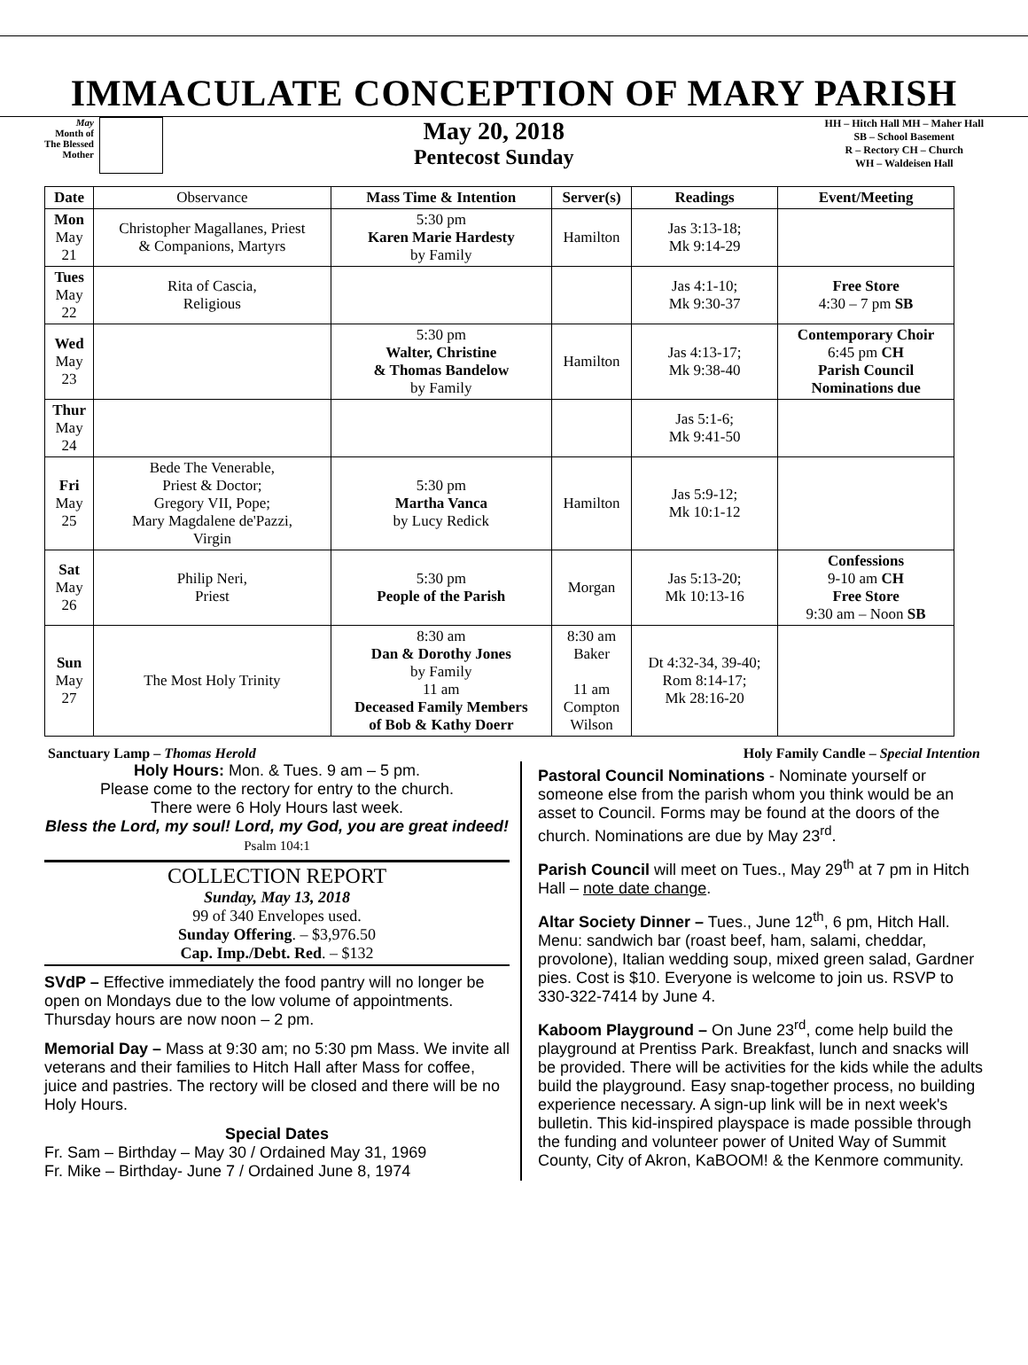IMMACULATE CONCEPTION OF MARY PARISH
May
Month of
The Blessed
Mother
May 20, 2018
Pentecost Sunday
HH – Hitch Hall MH – Maher Hall
SB – School Basement
R – Rectory CH – Church
WH – Waldeisen Hall
| Date | Observance | Mass Time & Intention | Server(s) | Readings | Event/Meeting |
| --- | --- | --- | --- | --- | --- |
| Mon May 21 | Christopher Magallanes, Priest & Companions, Martyrs | 5:30 pm Karen Marie Hardesty by Family | Hamilton | Jas 3:13-18; Mk 9:14-29 | |
| Tues May 22 | Rita of Cascia, Religious | | | Jas 4:1-10; Mk 9:30-37 | Free Store 4:30 – 7 pm SB |
| Wed May 23 | | 5:30 pm Walter, Christine & Thomas Bandelow by Family | Hamilton | Jas 4:13-17; Mk 9:38-40 | Contemporary Choir 6:45 pm CH Parish Council Nominations due |
| Thur May 24 | | | | Jas 5:1-6; Mk 9:41-50 | |
| Fri May 25 | Bede The Venerable, Priest & Doctor; Gregory VII, Pope; Mary Magdalene de'Pazzi, Virgin | 5:30 pm Martha Vanca by Lucy Redick | Hamilton | Jas 5:9-12; Mk 10:1-12 | |
| Sat May 26 | Philip Neri, Priest | 5:30 pm People of the Parish | Morgan | Jas 5:13-20; Mk 10:13-16 | Confessions 9-10 am CH Free Store 9:30 am – Noon SB |
| Sun May 27 | The Most Holy Trinity | 8:30 am Dan & Dorothy Jones by Family 11 am Deceased Family Members of Bob & Kathy Doerr | 8:30 am Baker 11 am Compton Wilson | Dt 4:32-34, 39-40; Rom 8:14-17; Mk 28:16-20 | |
Sanctuary Lamp – Thomas Herold Holy Family Candle – Special Intention
Holy Hours: Mon. & Tues. 9 am – 5 pm.
Please come to the rectory for entry to the church.
There were 6 Holy Hours last week.
Bless the Lord, my soul! Lord, my God, you are great indeed! Psalm 104:1
COLLECTION REPORT
Sunday, May 13, 2018
99 of 340 Envelopes used.
Sunday Offering. – $3,976.50
Cap. Imp./Debt. Red. – $132
SVdP – Effective immediately the food pantry will no longer be open on Mondays due to the low volume of appointments. Thursday hours are now noon – 2 pm.
Memorial Day – Mass at 9:30 am; no 5:30 pm Mass. We invite all veterans and their families to Hitch Hall after Mass for coffee, juice and pastries. The rectory will be closed and there will be no Holy Hours.
Special Dates
Fr. Sam – Birthday – May 30 / Ordained May 31, 1969
Fr. Mike – Birthday- June 7 / Ordained June 8, 1974
Pastoral Council Nominations - Nominate yourself or someone else from the parish whom you think would be an asset to Council. Forms may be found at the doors of the church. Nominations are due by May 23<sup>rd</sup>.
Parish Council will meet on Tues., May 29<sup>th</sup> at 7 pm in Hitch Hall – note date change.
Altar Society Dinner – Tues., June 12<sup>th</sup>, 6 pm, Hitch Hall. Menu: sandwich bar (roast beef, ham, salami, cheddar, provolone), Italian wedding soup, mixed green salad, Gardner pies. Cost is $10. Everyone is welcome to join us. RSVP to 330-322-7414 by June 4.
Kaboom Playground – On June 23<sup>rd</sup>, come help build the playground at Prentiss Park. Breakfast, lunch and snacks will be provided. There will be activities for the kids while the adults build the playground. Easy snap-together process, no building experience necessary. A sign-up link will be in next week's bulletin. This kid-inspired playspace is made possible through the funding and volunteer power of United Way of Summit County, City of Akron, KaBOOM! & the Kenmore community.